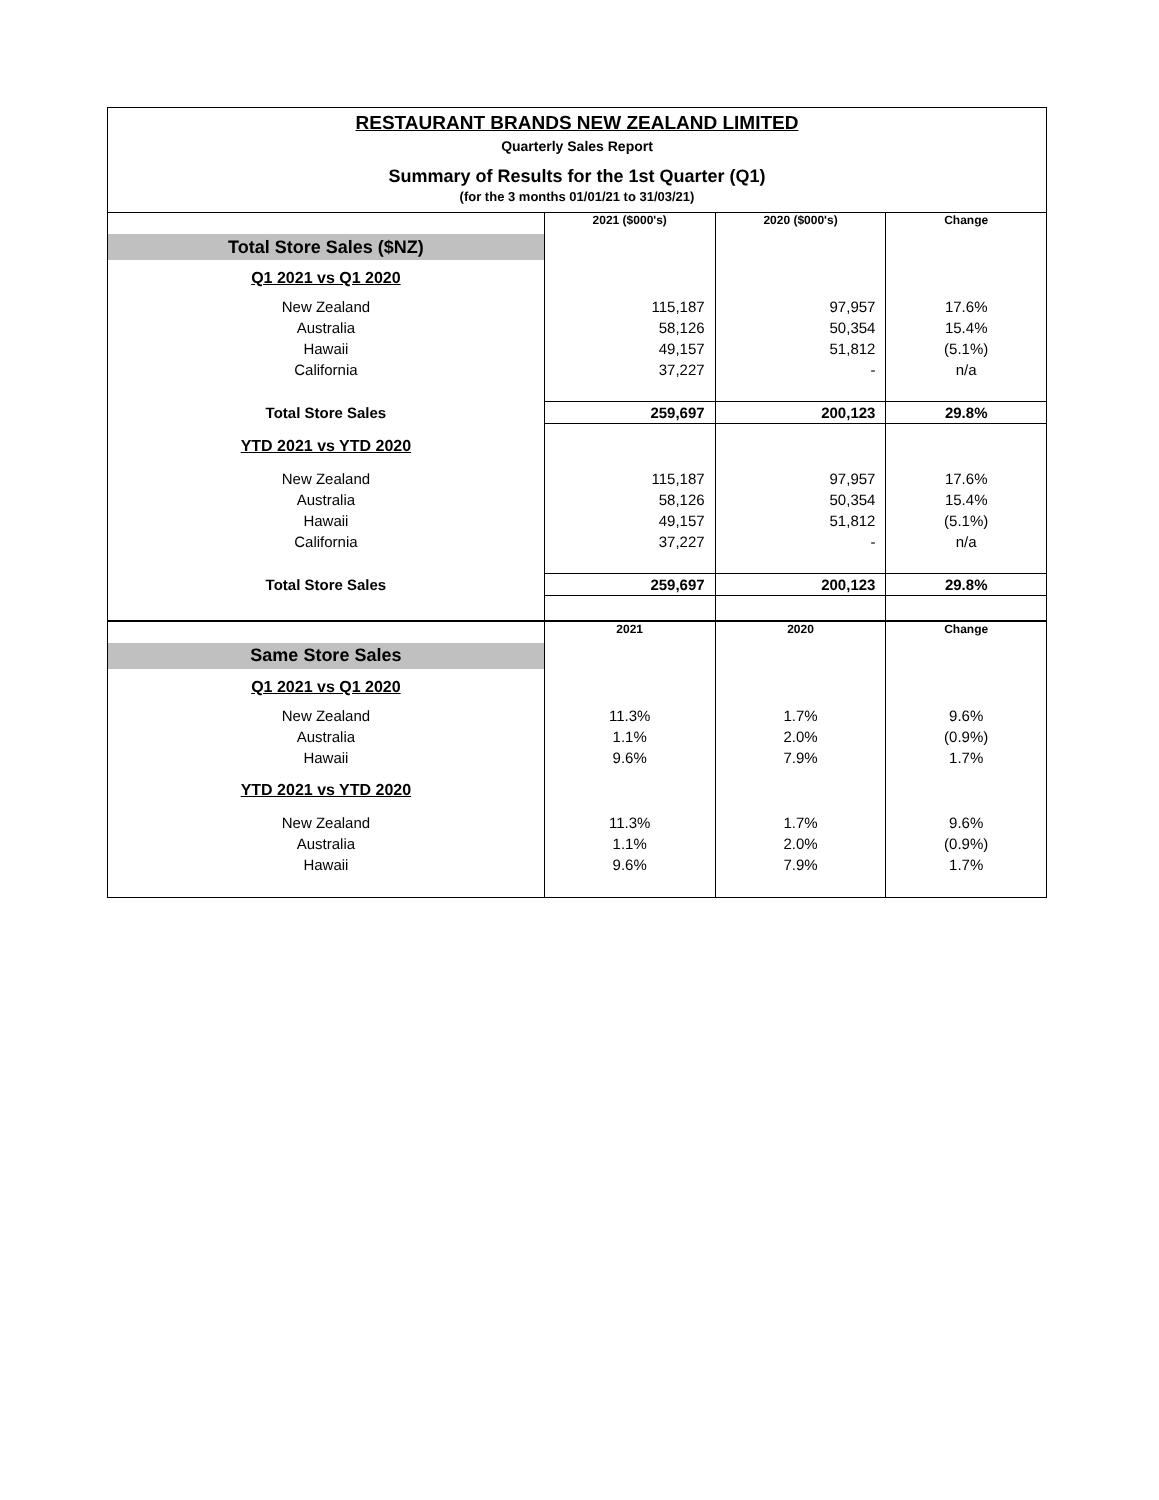RESTAURANT BRANDS NEW ZEALAND LIMITED
Quarterly Sales Report
Summary of Results for the 1st Quarter (Q1)
(for the 3 months 01/01/21 to 31/03/21)
| | 2021 ($000's) | 2020 ($000's) | Change |
| Total Store Sales ($NZ) | | | |
| Q1 2021 vs Q1 2020 | | | |
| New Zealand | 115,187 | 97,957 | 17.6% |
| Australia | 58,126 | 50,354 | 15.4% |
| Hawaii | 49,157 | 51,812 | (5.1%) |
| California | 37,227 | - | n/a |
| Total Store Sales | 259,697 | 200,123 | 29.8% |
| YTD 2021 vs YTD 2020 | | | |
| New Zealand | 115,187 | 97,957 | 17.6% |
| Australia | 58,126 | 50,354 | 15.4% |
| Hawaii | 49,157 | 51,812 | (5.1%) |
| California | 37,227 | - | n/a |
| Total Store Sales | 259,697 | 200,123 | 29.8% |
| | 2021 | 2020 | Change |
| Same Store Sales | | | |
| Q1 2021 vs Q1 2020 | | | |
| New Zealand | 11.3% | 1.7% | 9.6% |
| Australia | 1.1% | 2.0% | (0.9%) |
| Hawaii | 9.6% | 7.9% | 1.7% |
| YTD 2021 vs YTD 2020 | | | |
| New Zealand | 11.3% | 1.7% | 9.6% |
| Australia | 1.1% | 2.0% | (0.9%) |
| Hawaii | 9.6% | 7.9% | 1.7% |